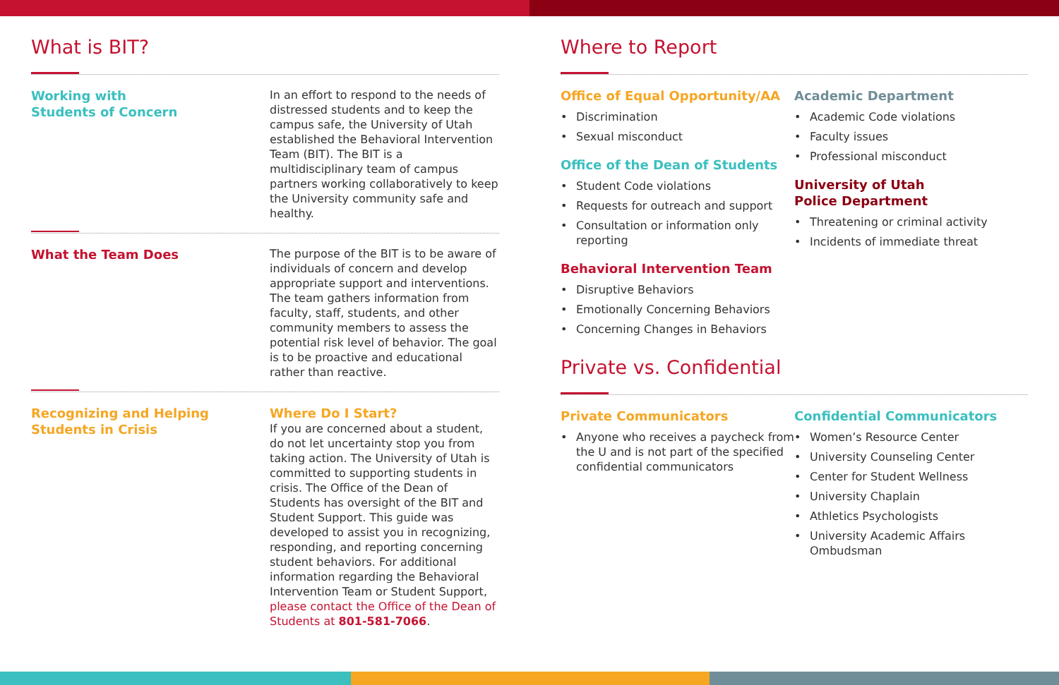What is BIT?
Working with
Students of Concern
In an effort to respond to the needs of distressed students and to keep the campus safe, the University of Utah established the Behavioral Intervention Team (BIT). The BIT is a multidisciplinary team of campus partners working collaboratively to keep the University community safe and healthy.
What the Team Does
The purpose of the BIT is to be aware of individuals of concern and develop appropriate support and interventions. The team gathers information from faculty, staff, students, and other community members to assess the potential risk level of behavior. The goal is to be proactive and educational rather than reactive.
Recognizing and Helping
Students in Crisis
Where Do I Start?
If you are concerned about a student, do not let uncertainty stop you from taking action. The University of Utah is committed to supporting students in crisis. The Office of the Dean of Students has oversight of the BIT and Student Support. This guide was developed to assist you in recognizing, responding, and reporting concerning student behaviors. For additional information regarding the Behavioral Intervention Team or Student Support, please contact the Office of the Dean of Students at 801-581-7066.
Where to Report
Office of Equal Opportunity/AA
Discrimination
Sexual misconduct
Office of the Dean of Students
Student Code violations
Requests for outreach and support
Consultation or information only reporting
Behavioral Intervention Team
Disruptive Behaviors
Emotionally Concerning Behaviors
Concerning Changes in Behaviors
Academic Department
Academic Code violations
Faculty issues
Professional misconduct
University of Utah
Police Department
Threatening or criminal activity
Incidents of immediate threat
Private vs. Confidential
Private Communicators
Anyone who receives a paycheck from the U and is not part of the specified confidential communicators
Confidential Communicators
Women’s Resource Center
University Counseling Center
Center for Student Wellness
University Chaplain
Athletics Psychologists
University Academic Affairs Ombudsman